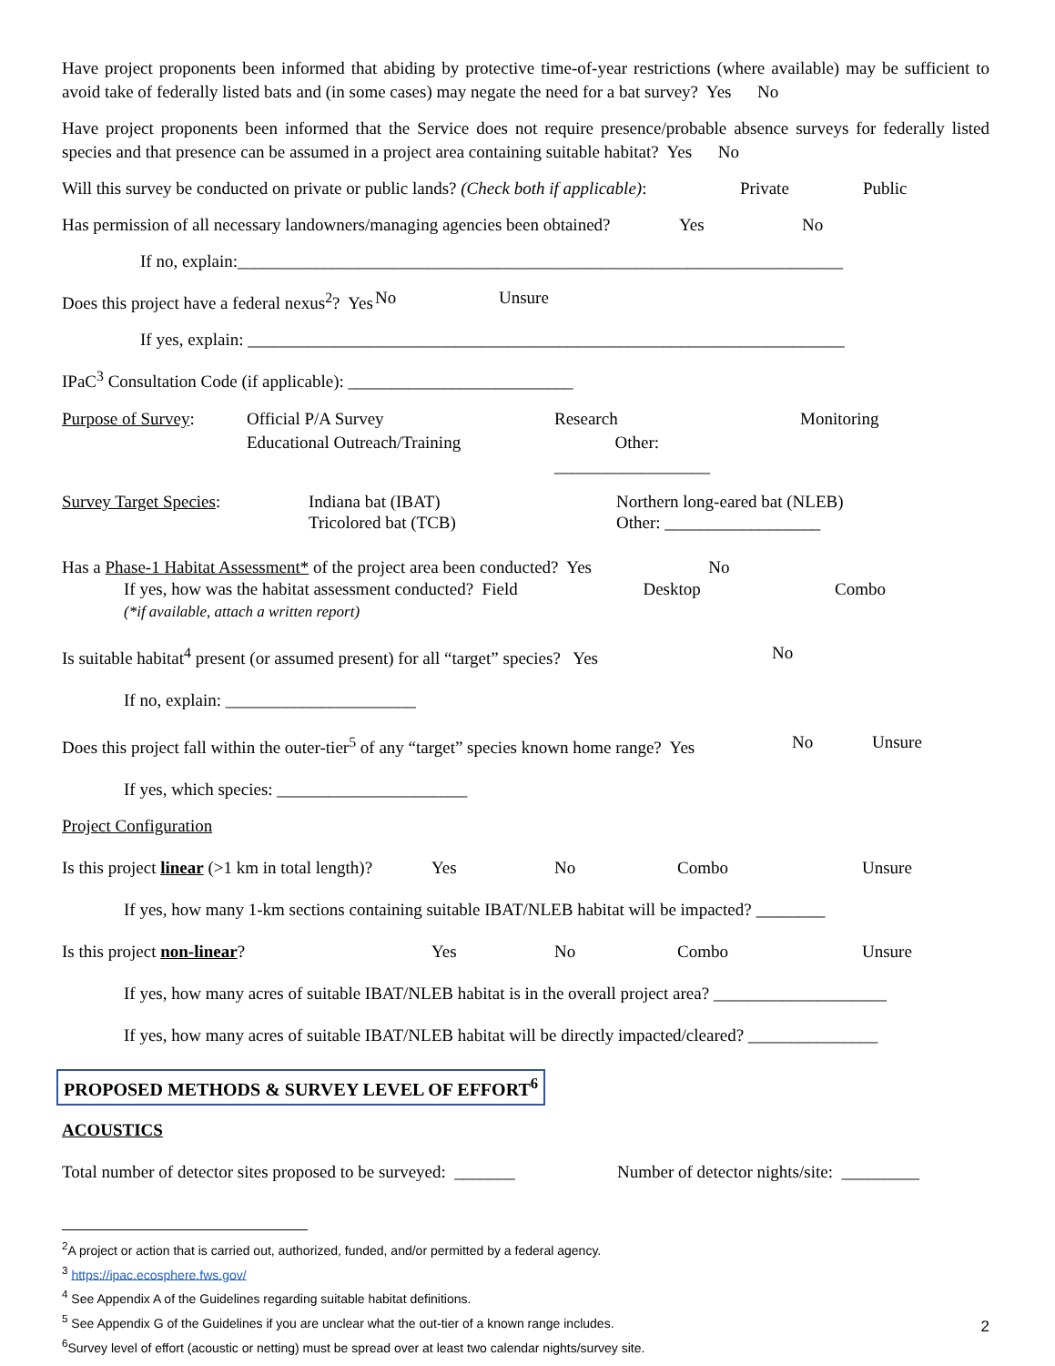Have project proponents been informed that abiding by protective time-of-year restrictions (where available) may be sufficient to avoid take of federally listed bats and (in some cases) may negate the need for a bat survey? Yes No
Have project proponents been informed that the Service does not require presence/probable absence surveys for federally listed species and that presence can be assumed in a project area containing suitable habitat? Yes No
Will this survey be conducted on private or public lands? (Check both if applicable): Private Public
Has permission of all necessary landowners/managing agencies been obtained? Yes No
If no, explain:______________________________________________________________________
Does this project have a federal nexus<sup>2</sup>? Yes No Unsure
If yes, explain: _____________________________________________________________________
IPaC<sup>3</sup> Consultation Code (if applicable): __________________________
Purpose of Survey: Official P/A Survey
Educational Outreach/Training Research
Other: __________________ Monitoring
Survey Target Species: Indiana bat (IBAT)
Tricolored bat (TCB) Northern long-eared bat (NLEB)
Other: __________________
Has a Phase-1 Habitat Assessment* of the project area been conducted? Yes No
If yes, how was the habitat assessment conducted? Field Desktop Combo
(*if available, attach a written report)
Is suitable habitat<sup>4</sup> present (or assumed present) for all “target” species? Yes No
If no, explain: ______________________
Does this project fall within the outer-tier<sup>5</sup> of any “target” species known home range? Yes No Unsure
If yes, which species: ______________________
Project Configuration
Is this project linear (>1 km in total length)? Yes No Combo Unsure
If yes, how many 1-km sections containing suitable IBAT/NLEB habitat will be impacted? ________
Is this project non-linear? Yes No Combo Unsure
If yes, how many acres of suitable IBAT/NLEB habitat is in the overall project area? ____________________
If yes, how many acres of suitable IBAT/NLEB habitat will be directly impacted/cleared? _______________
PROPOSED METHODS & SURVEY LEVEL OF EFFORT<sup>6</sup>
ACOUSTICS
Total number of detector sites proposed to be surveyed: _______ Number of detector nights/site: _________
<sup>2</sup> A project or action that is carried out, authorized, funded, and/or permitted by a federal agency.
<sup>3</sup> https://ipac.ecosphere.fws.gov/
<sup>4</sup> See Appendix A of the Guidelines regarding suitable habitat definitions.
<sup>5</sup> See Appendix G of the Guidelines if you are unclear what the out-tier of a known range includes.
<sup>6</sup> Survey level of effort (acoustic or netting) must be spread over at least two calendar nights/survey site. 2